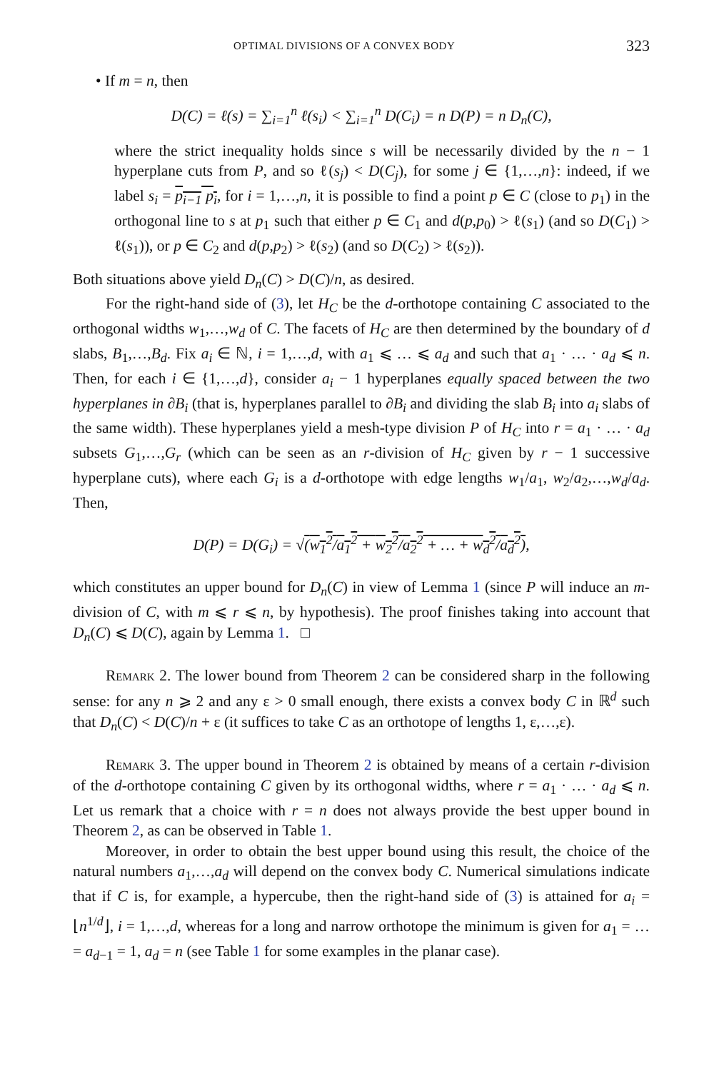OPTIMAL DIVISIONS OF A CONVEX BODY 323
• If m = n, then
D(C) = ℓ(s) = ∑<sub>i=1</sub><sup>n</sup> ℓ(s<sub>i</sub>) < ∑<sub>i=1</sub><sup>n</sup> D(C<sub>i</sub>) = n D(P) = n D<sub>n</sub>(C),
where the strict inequality holds since s will be necessarily divided by the n − 1 hyperplane cuts from P, and so ℓ(s<sub>j</sub>) < D(C<sub>j</sub>), for some j ∈ {1,…,n}: indeed, if we label s<sub>i</sub> = p<sub>i−1</sub> p<sub>i</sub>, for i = 1,…,n, it is possible to find a point p ∈ C (close to p<sub>1</sub>) in the orthogonal line to s at p<sub>1</sub> such that either p ∈ C<sub>1</sub> and d(p,p<sub>0</sub>) > ℓ(s<sub>1</sub>) (and so D(C<sub>1</sub>) > ℓ(s<sub>1</sub>)), or p ∈ C<sub>2</sub> and d(p,p<sub>2</sub>) > ℓ(s<sub>2</sub>) (and so D(C<sub>2</sub>) > ℓ(s<sub>2</sub>)).
Both situations above yield D<sub>n</sub>(C) > D(C)/n, as desired.
For the right-hand side of (3), let H<sub>C</sub> be the d-orthotope containing C associated to the orthogonal widths w<sub>1</sub>,…,w<sub>d</sub> of C. The facets of H<sub>C</sub> are then determined by the boundary of d slabs, B<sub>1</sub>,…,B<sub>d</sub>. Fix a<sub>i</sub> ∈ ℕ, i = 1,…,d, with a<sub>1</sub> ⩽ … ⩽ a<sub>d</sub> and such that a<sub>1</sub> · … · a<sub>d</sub> ⩽ n. Then, for each i ∈ {1,…,d}, consider a<sub>i</sub> − 1 hyperplanes equally spaced between the two hyperplanes in ∂B<sub>i</sub> (that is, hyperplanes parallel to ∂B<sub>i</sub> and dividing the slab B<sub>i</sub> into a<sub>i</sub> slabs of the same width). These hyperplanes yield a mesh-type division P of H<sub>C</sub> into r = a<sub>1</sub> · … · a<sub>d</sub> subsets G<sub>1</sub>,…,G<sub>r</sub> (which can be seen as an r-division of H<sub>C</sub> given by r − 1 successive hyperplane cuts), where each G<sub>i</sub> is a d-orthotope with edge lengths w<sub>1</sub>/a<sub>1</sub>, w<sub>2</sub>/a<sub>2</sub>,…,w<sub>d</sub>/a<sub>d</sub>. Then,
D(P) = D(G<sub>i</sub>) = √(w<sub>1</sub><sup>2</sup>/a<sub>1</sub><sup>2</sup> + w<sub>2</sub><sup>2</sup>/a<sub>2</sub><sup>2</sup> + … + w<sub>d</sub><sup>2</sup>/a<sub>d</sub><sup>2</sup>),
which constitutes an upper bound for D<sub>n</sub>(C) in view of Lemma 1 (since P will induce an m-division of C, with m ⩽ r ⩽ n, by hypothesis). The proof finishes taking into account that D<sub>n</sub>(C) ⩽ D(C), again by Lemma 1. □
Remark 2. The lower bound from Theorem 2 can be considered sharp in the following sense: for any n ⩾ 2 and any ε > 0 small enough, there exists a convex body C in ℝ<sup>d</sup> such that D<sub>n</sub>(C) < D(C)/n + ε (it suffices to take C as an orthotope of lengths 1, ε,…,ε).
Remark 3. The upper bound in Theorem 2 is obtained by means of a certain r-division of the d-orthotope containing C given by its orthogonal widths, where r = a<sub>1</sub> · … · a<sub>d</sub> ⩽ n. Let us remark that a choice with r = n does not always provide the best upper bound in Theorem 2, as can be observed in Table 1.
Moreover, in order to obtain the best upper bound using this result, the choice of the natural numbers a<sub>1</sub>,…,a<sub>d</sub> will depend on the convex body C. Numerical simulations indicate that if C is, for example, a hypercube, then the right-hand side of (3) is attained for a<sub>i</sub> = ⌊n<sup>1/d</sup>⌋, i = 1,…,d, whereas for a long and narrow orthotope the minimum is given for a<sub>1</sub> = … = a<sub>d−1</sub> = 1, a<sub>d</sub> = n (see Table 1 for some examples in the planar case).